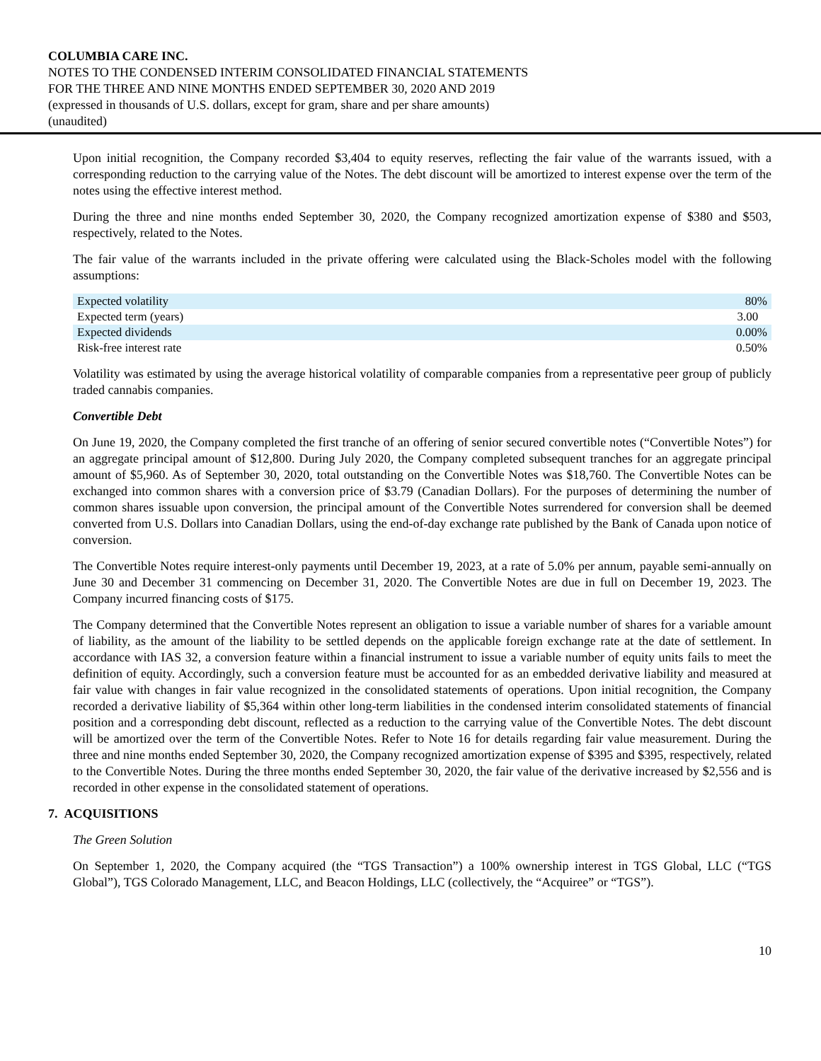COLUMBIA CARE INC.
NOTES TO THE CONDENSED INTERIM CONSOLIDATED FINANCIAL STATEMENTS
FOR THE THREE AND NINE MONTHS ENDED SEPTEMBER 30, 2020 AND 2019
(expressed in thousands of U.S. dollars, except for gram, share and per share amounts)
(unaudited)
Upon initial recognition, the Company recorded $3,404 to equity reserves, reflecting the fair value of the warrants issued, with a corresponding reduction to the carrying value of the Notes. The debt discount will be amortized to interest expense over the term of the notes using the effective interest method.
During the three and nine months ended September 30, 2020, the Company recognized amortization expense of $380 and $503, respectively, related to the Notes.
The fair value of the warrants included in the private offering were calculated using the Black-Scholes model with the following assumptions:
| Expected volatility | 80% |
| Expected term (years) | 3.00 |
| Expected dividends | 0.00% |
| Risk-free interest rate | 0.50% |
Volatility was estimated by using the average historical volatility of comparable companies from a representative peer group of publicly traded cannabis companies.
Convertible Debt
On June 19, 2020, the Company completed the first tranche of an offering of senior secured convertible notes (“Convertible Notes”) for an aggregate principal amount of $12,800. During July 2020, the Company completed subsequent tranches for an aggregate principal amount of $5,960. As of September 30, 2020, total outstanding on the Convertible Notes was $18,760. The Convertible Notes can be exchanged into common shares with a conversion price of $3.79 (Canadian Dollars). For the purposes of determining the number of common shares issuable upon conversion, the principal amount of the Convertible Notes surrendered for conversion shall be deemed converted from U.S. Dollars into Canadian Dollars, using the end-of-day exchange rate published by the Bank of Canada upon notice of conversion.
The Convertible Notes require interest-only payments until December 19, 2023, at a rate of 5.0% per annum, payable semi-annually on June 30 and December 31 commencing on December 31, 2020. The Convertible Notes are due in full on December 19, 2023. The Company incurred financing costs of $175.
The Company determined that the Convertible Notes represent an obligation to issue a variable number of shares for a variable amount of liability, as the amount of the liability to be settled depends on the applicable foreign exchange rate at the date of settlement. In accordance with IAS 32, a conversion feature within a financial instrument to issue a variable number of equity units fails to meet the definition of equity. Accordingly, such a conversion feature must be accounted for as an embedded derivative liability and measured at fair value with changes in fair value recognized in the consolidated statements of operations. Upon initial recognition, the Company recorded a derivative liability of $5,364 within other long-term liabilities in the condensed interim consolidated statements of financial position and a corresponding debt discount, reflected as a reduction to the carrying value of the Convertible Notes. The debt discount will be amortized over the term of the Convertible Notes. Refer to Note 16 for details regarding fair value measurement. During the three and nine months ended September 30, 2020, the Company recognized amortization expense of $395 and $395, respectively, related to the Convertible Notes. During the three months ended September 30, 2020, the fair value of the derivative increased by $2,556 and is recorded in other expense in the consolidated statement of operations.
7. ACQUISITIONS
The Green Solution
On September 1, 2020, the Company acquired (the “TGS Transaction”) a 100% ownership interest in TGS Global, LLC (“TGS Global”), TGS Colorado Management, LLC, and Beacon Holdings, LLC (collectively, the “Acquiree” or “TGS”).
10